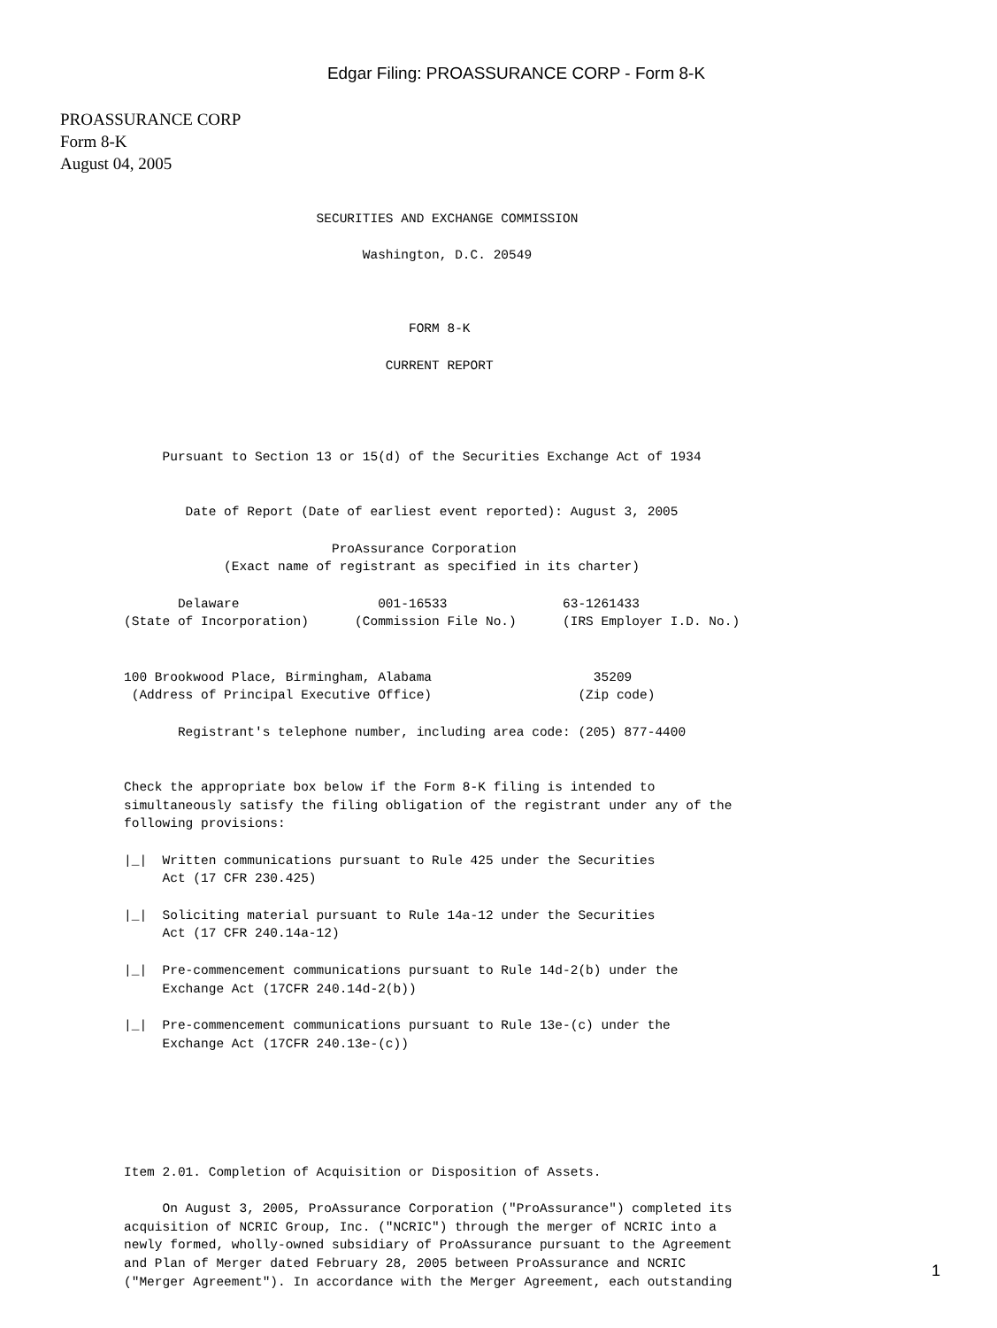Edgar Filing: PROASSURANCE CORP - Form 8-K
PROASSURANCE CORP
Form 8-K
August 04, 2005
                         SECURITIES AND EXCHANGE COMMISSION

                               Washington, D.C. 20549



                                     FORM 8-K

                                  CURRENT REPORT




     Pursuant to Section 13 or 15(d) of the Securities Exchange Act of 1934


        Date of Report (Date of earliest event reported): August 3, 2005

                           ProAssurance Corporation
             (Exact name of registrant as specified in its charter)

       Delaware                  001-16533               63-1261433
(State of Incorporation)      (Commission File No.)      (IRS Employer I.D. No.)


100 Brookwood Place, Birmingham, Alabama                     35209
 (Address of Principal Executive Office)                   (Zip code)

       Registrant's telephone number, including area code: (205) 877-4400


Check the appropriate box below if the Form 8-K filing is intended to
simultaneously satisfy the filing obligation of the registrant under any of the
following provisions:

|_|  Written communications pursuant to Rule 425 under the Securities
     Act (17 CFR 230.425)

|_|  Soliciting material pursuant to Rule 14a-12 under the Securities
     Act (17 CFR 240.14a-12)

|_|  Pre-commencement communications pursuant to Rule 14d-2(b) under the
     Exchange Act (17CFR 240.14d-2(b))

|_|  Pre-commencement communications pursuant to Rule 13e-(c) under the
     Exchange Act (17CFR 240.13e-(c))






Item 2.01. Completion of Acquisition or Disposition of Assets.

     On August 3, 2005, ProAssurance Corporation ("ProAssurance") completed its
acquisition of NCRIC Group, Inc. ("NCRIC") through the merger of NCRIC into a
newly formed, wholly-owned subsidiary of ProAssurance pursuant to the Agreement
and Plan of Merger dated February 28, 2005 between ProAssurance and NCRIC
("Merger Agreement"). In accordance with the Merger Agreement, each outstanding
1